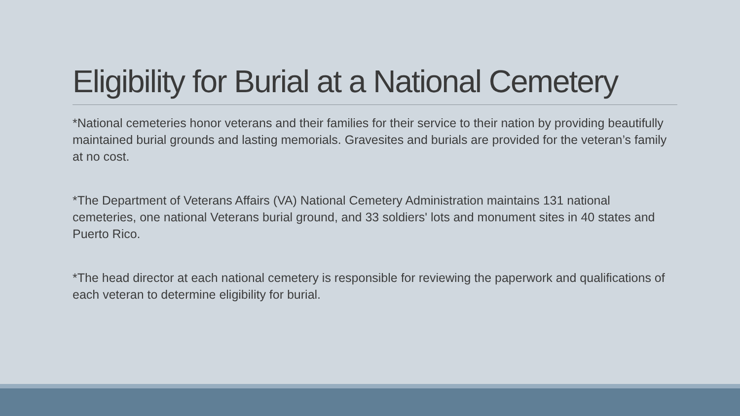Eligibility for Burial at a National Cemetery
*National cemeteries honor veterans and their families for their service to their nation by providing beautifully maintained burial grounds and lasting memorials. Gravesites and burials are provided for the veteran’s family at no cost.
*The Department of Veterans Affairs (VA) National Cemetery Administration maintains 131 national cemeteries, one national Veterans burial ground, and 33 soldiers' lots and monument sites in 40 states and Puerto Rico.
*The head director at each national cemetery is responsible for reviewing the paperwork and qualifications of each veteran to determine eligibility for burial.